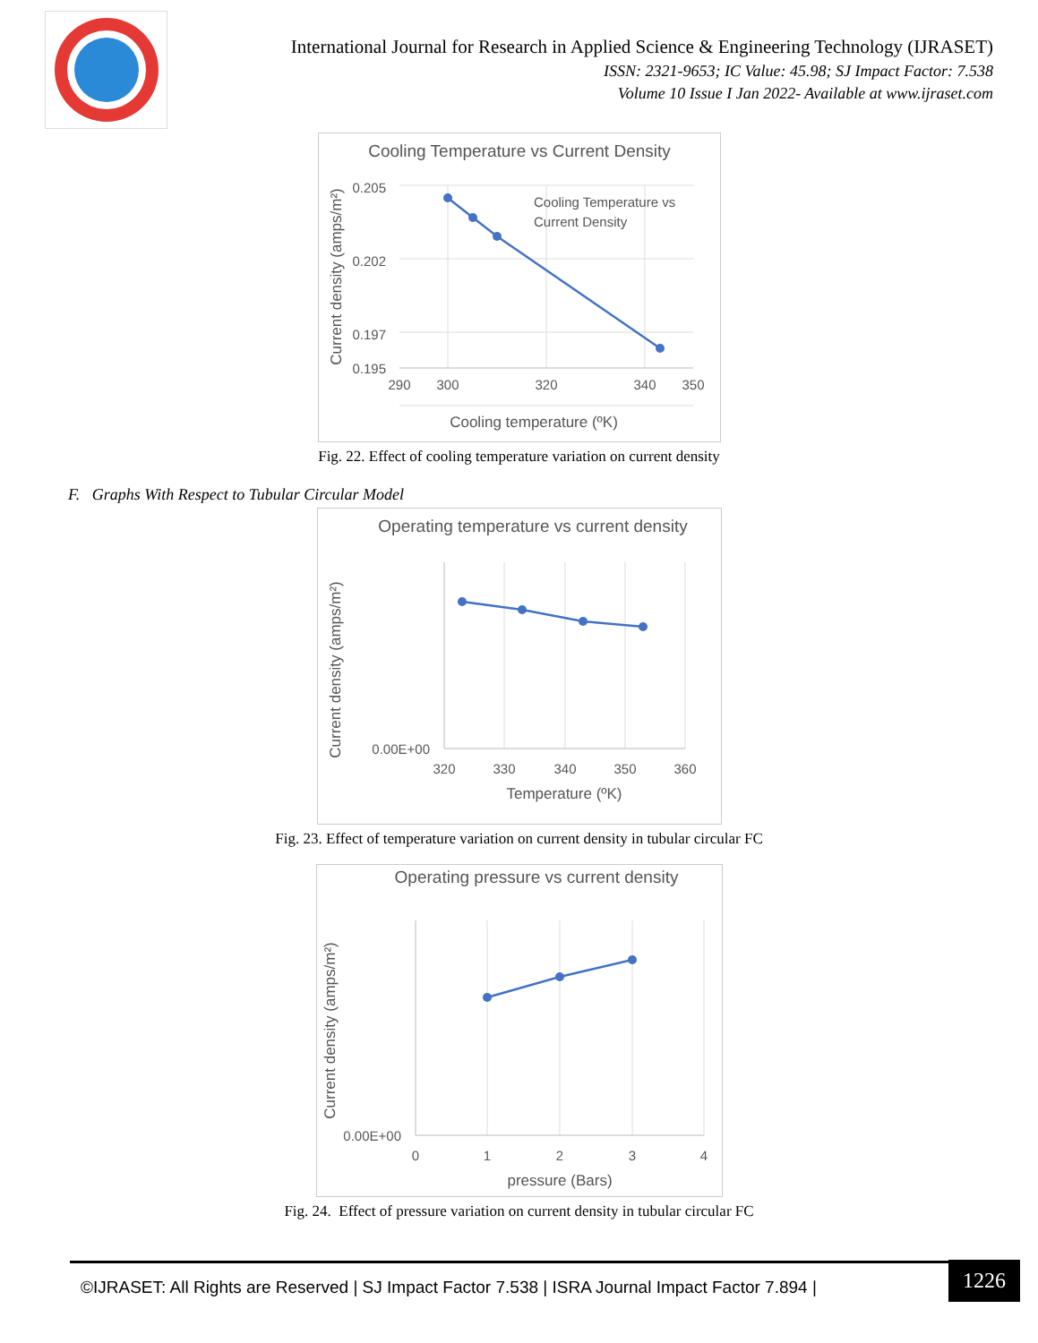International Journal for Research in Applied Science & Engineering Technology (IJRASET)
ISSN: 2321-9653; IC Value: 45.98; SJ Impact Factor: 7.538
Volume 10 Issue I Jan 2022- Available at www.ijraset.com
Cooling Temperature vs Current Density
0.205
0.202
0.197
0.195
290
300
320
340
350
Cooling temperature (ºK)
Current density (amps/m²)
Cooling Temperature vs
Current Density
Fig. 22. Effect of cooling temperature variation on current density
F. Graphs With Respect to Tubular Circular Model
Operating temperature vs current density
0.00E+00
320
330
340
350
360
Temperature (ºK)
Current density (amps/m²)
Fig. 23. Effect of temperature variation on current density in tubular circular FC
Operating pressure vs current density
0.00E+00
0
1
2
3
4
pressure (Bars)
Current density (amps/m²)
Fig. 24. Effect of pressure variation on current density in tubular circular FC
©IJRASET: All Rights are Reserved | SJ Impact Factor 7.538 | ISRA Journal Impact Factor 7.894 |
1226